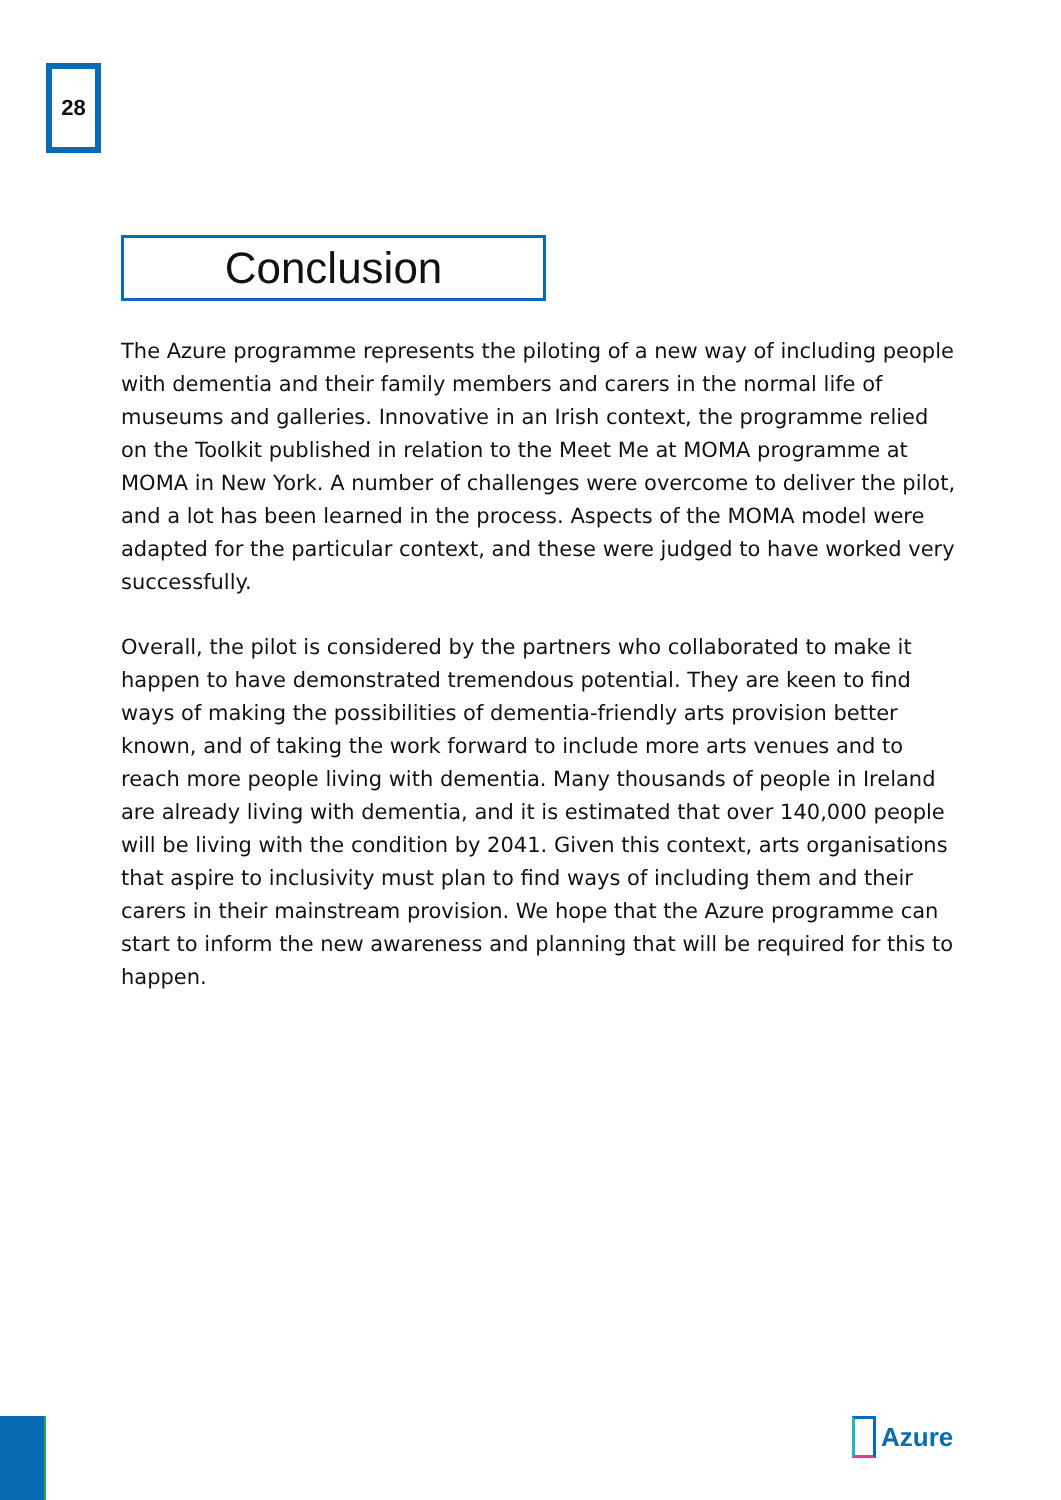28
Conclusion
The Azure programme represents the piloting of a new way of including people with dementia and their family members and carers in the normal life of museums and galleries. Innovative in an Irish context, the programme relied on the Toolkit published in relation to the Meet Me at MOMA programme at MOMA in New York. A number of challenges were overcome to deliver the pilot, and a lot has been learned in the process. Aspects of the MOMA model were adapted for the particular context, and these were judged to have worked very successfully.
Overall, the pilot is considered by the partners who collaborated to make it happen to have demonstrated tremendous potential. They are keen to find ways of making the possibilities of dementia-friendly arts provision better known, and of taking the work forward to include more arts venues and to reach more people living with dementia. Many thousands of people in Ireland are already living with dementia, and it is estimated that over 140,000 people will be living with the condition by 2041. Given this context, arts organisations that aspire to inclusivity must plan to find ways of including them and their carers in their mainstream provision. We hope that the Azure programme can start to inform the new awareness and planning that will be required for this to happen.
Azure